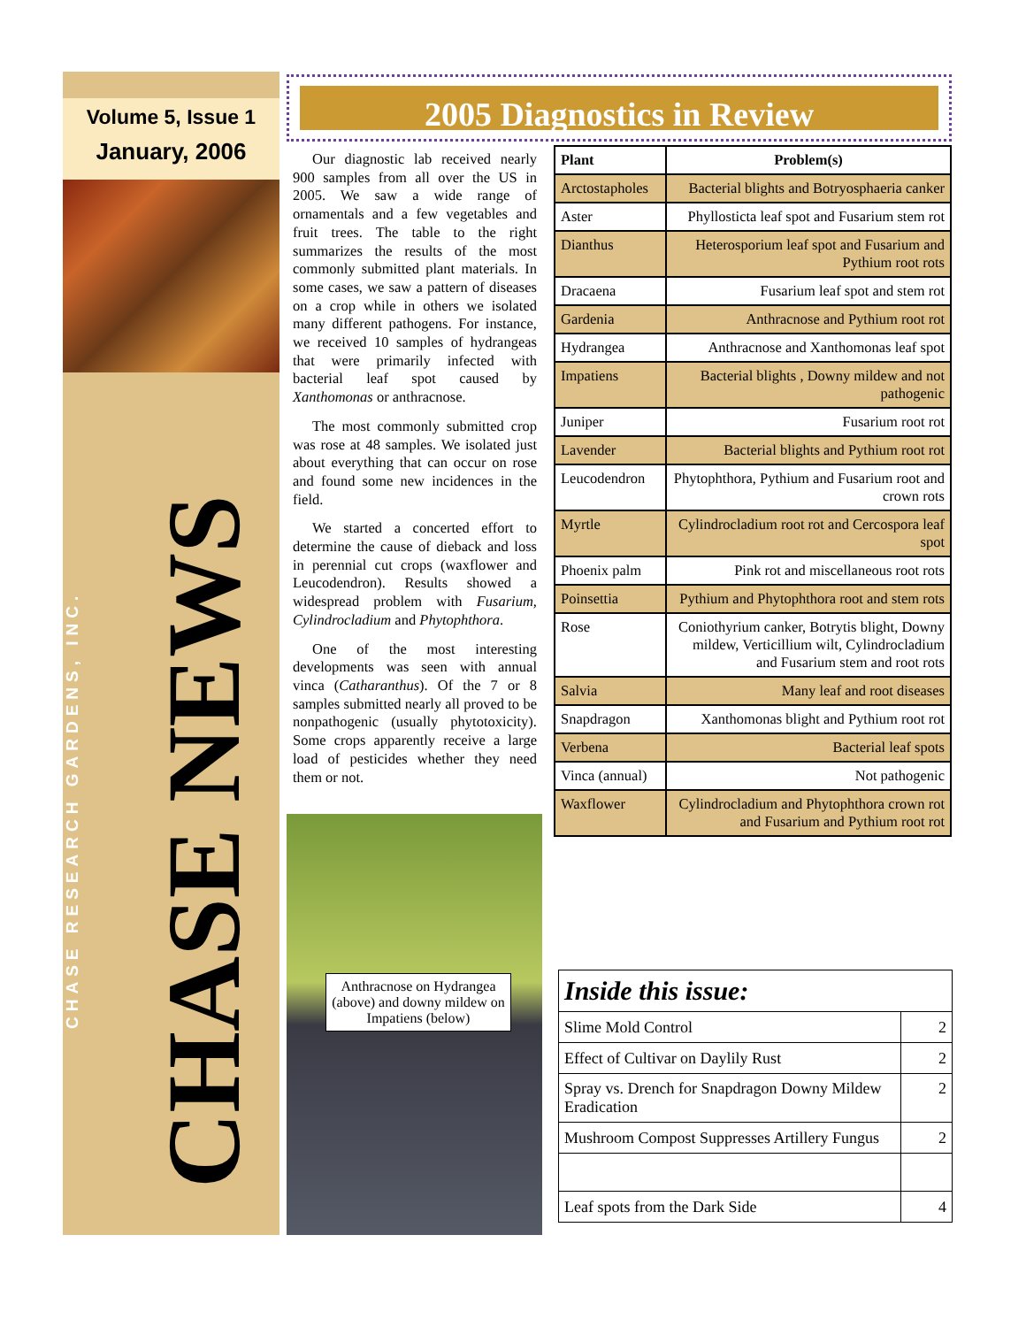Volume 5, Issue 1
January, 2006
CHASE RESEARCH GARDENS, INC.
CHASE NEWS
2005 Diagnostics in Review
Our diagnostic lab received nearly 900 samples from all over the US in 2005. We saw a wide range of ornamentals and a few vegetables and fruit trees. The table to the right summarizes the results of the most commonly submitted plant materials. In some cases, we saw a pattern of diseases on a crop while in others we isolated many different pathogens. For instance, we received 10 samples of hydrangeas that were primarily infected with bacterial leaf spot caused by Xanthomonas or anthracnose.
The most commonly submitted crop was rose at 48 samples. We isolated just about everything that can occur on rose and found some new incidences in the field.
We started a concerted effort to determine the cause of dieback and loss in perennial cut crops (waxflower and Leucodendron). Results showed a widespread problem with Fusarium, Cylindrocladium and Phytophthora.
One of the most interesting developments was seen with annual vinca (Catharanthus). Of the 7 or 8 samples submitted nearly all proved to be nonpathogenic (usually phytotoxicity). Some crops apparently receive a large load of pesticides whether they need them or not.
Anthracnose on Hydrangea (above) and downy mildew on Impatiens (below)
| Plant | Problem(s) |
| --- | --- |
| Arctostapholes | Bacterial blights and Botryosphaeria canker |
| Aster | Phyllosticta leaf spot and Fusarium stem rot |
| Dianthus | Heterosporium leaf spot and Fusarium and Pythium root rots |
| Dracaena | Fusarium leaf spot and stem rot |
| Gardenia | Anthracnose and Pythium root rot |
| Hydrangea | Anthracnose and Xanthomonas leaf spot |
| Impatiens | Bacterial blights , Downy mildew and not pathogenic |
| Juniper | Fusarium root rot |
| Lavender | Bacterial blights and Pythium root rot |
| Leucodendron | Phytophthora, Pythium and Fusarium root and crown rots |
| Myrtle | Cylindrocladium root rot and Cercospora leaf spot |
| Phoenix palm | Pink rot and miscellaneous root rots |
| Poinsettia | Pythium and Phytophthora root and stem rots |
| Rose | Coniothyrium canker, Botrytis blight, Downy mildew, Verticillium wilt, Cylindrocladium and Fusarium stem and root rots |
| Salvia | Many leaf and root diseases |
| Snapdragon | Xanthomonas blight and Pythium root rot |
| Verbena | Bacterial leaf spots |
| Vinca (annual) | Not pathogenic |
| Waxflower | Cylindrocladium and Phytophthora crown rot and Fusarium and Pythium root rot |
| Inside this issue: | |
| Slime Mold Control | 2 |
| Effect of Cultivar on Daylily Rust | 2 |
| Spray vs. Drench for Snapdragon Downy Mildew Eradication | 2 |
| Mushroom Compost Suppresses Artillery Fungus | 2 |
| Leaf spots from the Dark Side | 4 |